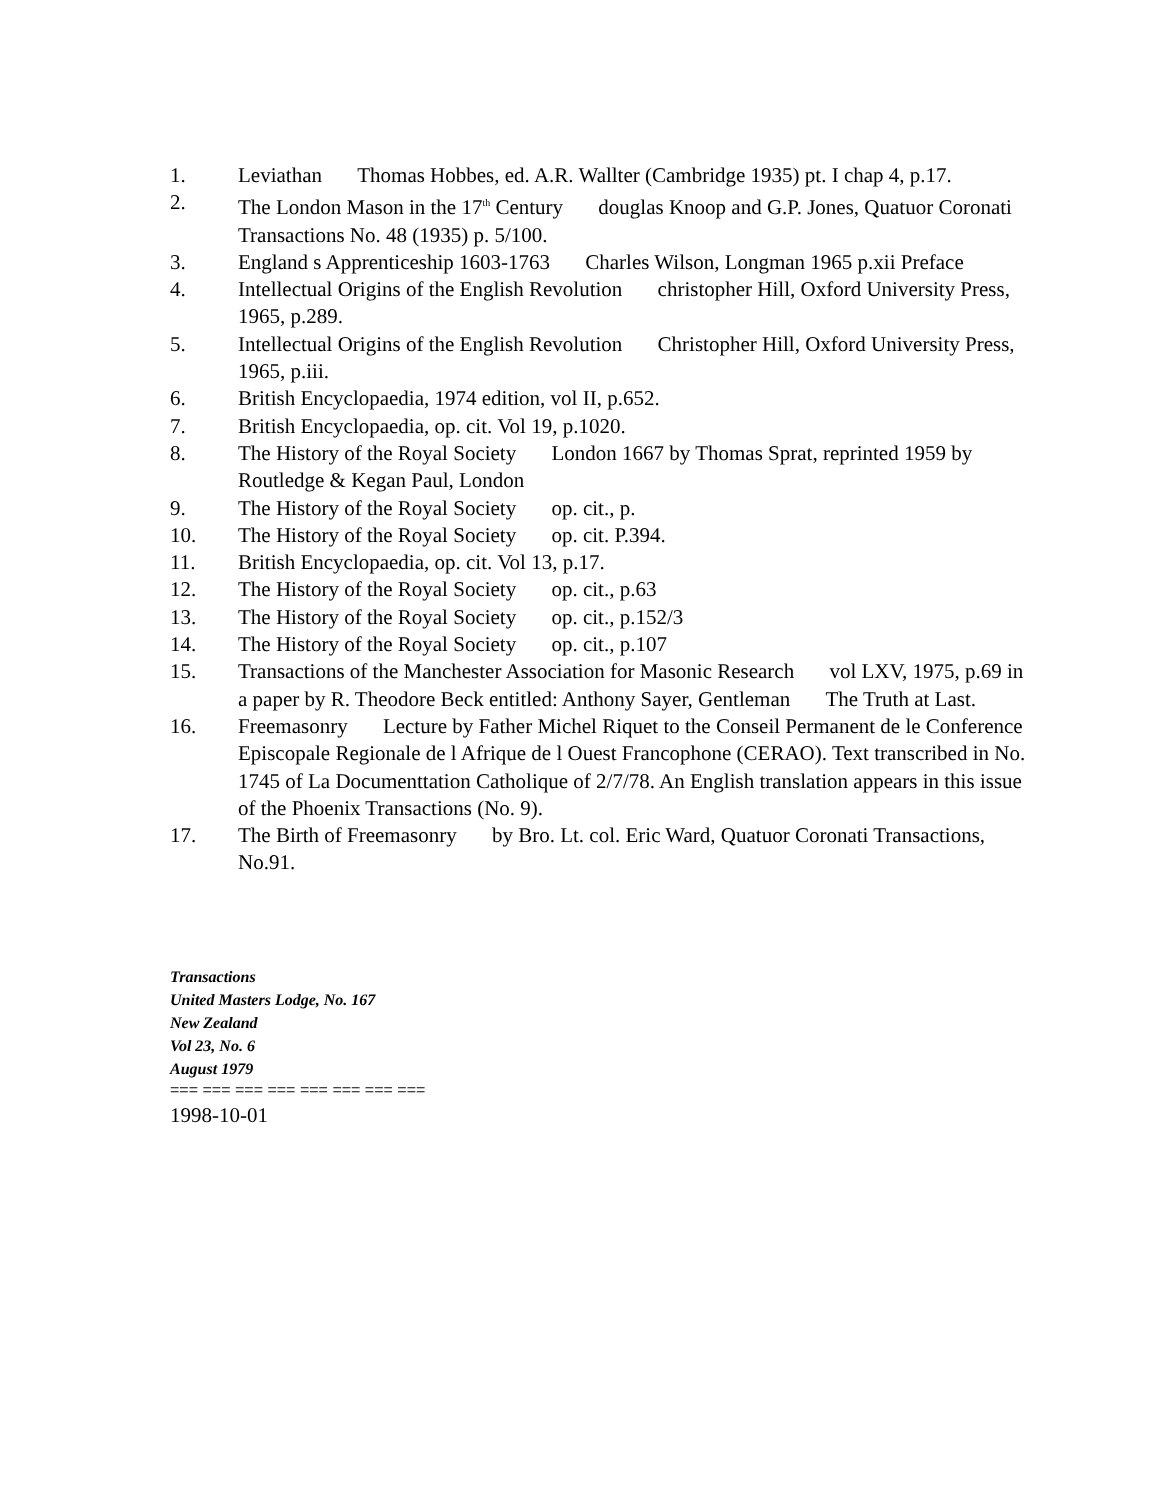1. Leviathan Thomas Hobbes, ed. A.R. Wallter (Cambridge 1935) pt. I chap 4, p.17.
2. The London Mason in the 17<sup>th</sup> Century douglas Knoop and G.P. Jones, Quatuor Coronati Transactions No. 48 (1935) p. 5/100.
3. England s Apprenticeship 1603-1763 Charles Wilson, Longman 1965 p.xii Preface
4. Intellectual Origins of the English Revolution christopher Hill, Oxford University Press, 1965, p.289.
5. Intellectual Origins of the English Revolution Christopher Hill, Oxford University Press, 1965, p.iii.
6. British Encyclopaedia, 1974 edition, vol II, p.652.
7. British Encyclopaedia, op. cit. Vol 19, p.1020.
8. The History of the Royal Society London 1667 by Thomas Sprat, reprinted 1959 by Routledge & Kegan Paul, London
9. The History of the Royal Society op. cit., p.
10. The History of the Royal Society op. cit. P.394.
11. British Encyclopaedia, op. cit. Vol 13, p.17.
12. The History of the Royal Society op. cit., p.63
13. The History of the Royal Society op. cit., p.152/3
14. The History of the Royal Society op. cit., p.107
15. Transactions of the Manchester Association for Masonic Research vol LXV, 1975, p.69 in a paper by R. Theodore Beck entitled: Anthony Sayer, Gentleman The Truth at Last.
16. Freemasonry Lecture by Father Michel Riquet to the Conseil Permanent de le Conference Episcopale Regionale de l Afrique de l Ouest Francophone (CERAO). Text transcribed in No. 1745 of La Documenttation Catholique of 2/7/78. An English translation appears in this issue of the Phoenix Transactions (No. 9).
17. The Birth of Freemasonry by Bro. Lt. col. Eric Ward, Quatuor Coronati Transactions, No.91.
Transactions
United Masters Lodge, No. 167
New Zealand
Vol 23, No. 6
August 1979
=== === === === === === === ===
1998-10-01